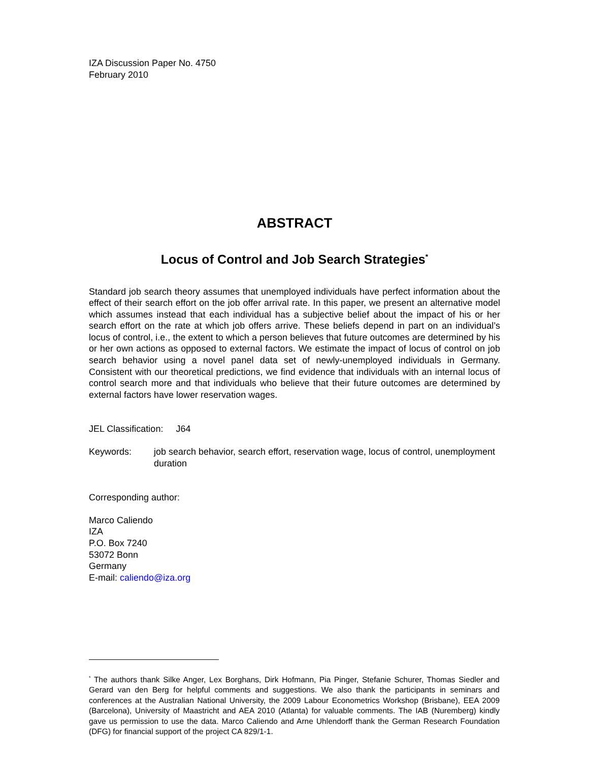IZA Discussion Paper No. 4750
February 2010
ABSTRACT
Locus of Control and Job Search Strategies<sup>*</sup>
Standard job search theory assumes that unemployed individuals have perfect information about the effect of their search effort on the job offer arrival rate. In this paper, we present an alternative model which assumes instead that each individual has a subjective belief about the impact of his or her search effort on the rate at which job offers arrive. These beliefs depend in part on an individual’s locus of control, i.e., the extent to which a person believes that future outcomes are determined by his or her own actions as opposed to external factors. We estimate the impact of locus of control on job search behavior using a novel panel data set of newly-unemployed individuals in Germany. Consistent with our theoretical predictions, we find evidence that individuals with an internal locus of control search more and that individuals who believe that their future outcomes are determined by external factors have lower reservation wages.
JEL Classification: J64
Keywords: job search behavior, search effort, reservation wage, locus of control, unemployment duration
Corresponding author:
Marco Caliendo
IZA
P.O. Box 7240
53072 Bonn
Germany
E-mail: caliendo@iza.org
<sup>*</sup> The authors thank Silke Anger, Lex Borghans, Dirk Hofmann, Pia Pinger, Stefanie Schurer, Thomas Siedler and Gerard van den Berg for helpful comments and suggestions. We also thank the participants in seminars and conferences at the Australian National University, the 2009 Labour Econometrics Workshop (Brisbane), EEA 2009 (Barcelona), University of Maastricht and AEA 2010 (Atlanta) for valuable comments. The IAB (Nuremberg) kindly gave us permission to use the data. Marco Caliendo and Arne Uhlendorff thank the German Research Foundation (DFG) for financial support of the project CA 829/1-1.